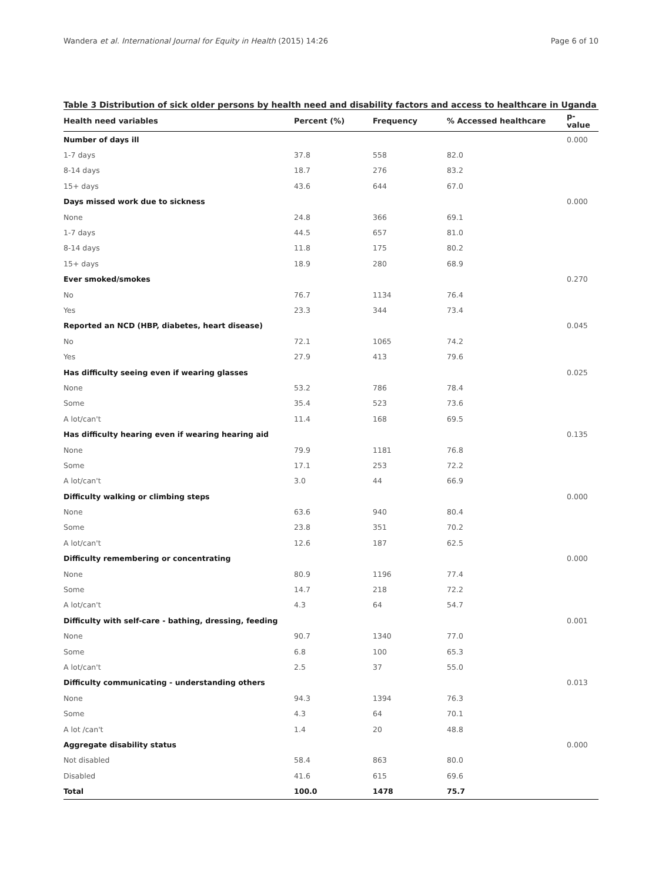Wandera et al. International Journal for Equity in Health (2015) 14:26 Page 6 of 10
Table 3 Distribution of sick older persons by health need and disability factors and access to healthcare in Uganda
| Health need variables | Percent (%) | Frequency | % Accessed healthcare | p-value |
| --- | --- | --- | --- | --- |
| Number of days ill | | | | 0.000 |
| 1-7 days | 37.8 | 558 | 82.0 | |
| 8-14 days | 18.7 | 276 | 83.2 | |
| 15+ days | 43.6 | 644 | 67.0 | |
| Days missed work due to sickness | | | | 0.000 |
| None | 24.8 | 366 | 69.1 | |
| 1-7 days | 44.5 | 657 | 81.0 | |
| 8-14 days | 11.8 | 175 | 80.2 | |
| 15+ days | 18.9 | 280 | 68.9 | |
| Ever smoked/smokes | | | | 0.270 |
| No | 76.7 | 1134 | 76.4 | |
| Yes | 23.3 | 344 | 73.4 | |
| Reported an NCD (HBP, diabetes, heart disease) | | | | 0.045 |
| No | 72.1 | 1065 | 74.2 | |
| Yes | 27.9 | 413 | 79.6 | |
| Has difficulty seeing even if wearing glasses | | | | 0.025 |
| None | 53.2 | 786 | 78.4 | |
| Some | 35.4 | 523 | 73.6 | |
| A lot/can't | 11.4 | 168 | 69.5 | |
| Has difficulty hearing even if wearing hearing aid | | | | 0.135 |
| None | 79.9 | 1181 | 76.8 | |
| Some | 17.1 | 253 | 72.2 | |
| A lot/can't | 3.0 | 44 | 66.9 | |
| Difficulty walking or climbing steps | | | | 0.000 |
| None | 63.6 | 940 | 80.4 | |
| Some | 23.8 | 351 | 70.2 | |
| A lot/can't | 12.6 | 187 | 62.5 | |
| Difficulty remembering or concentrating | | | | 0.000 |
| None | 80.9 | 1196 | 77.4 | |
| Some | 14.7 | 218 | 72.2 | |
| A lot/can't | 4.3 | 64 | 54.7 | |
| Difficulty with self-care - bathing, dressing, feeding | | | | 0.001 |
| None | 90.7 | 1340 | 77.0 | |
| Some | 6.8 | 100 | 65.3 | |
| A lot/can't | 2.5 | 37 | 55.0 | |
| Difficulty communicating - understanding others | | | | 0.013 |
| None | 94.3 | 1394 | 76.3 | |
| Some | 4.3 | 64 | 70.1 | |
| A lot /can't | 1.4 | 20 | 48.8 | |
| Aggregate disability status | | | | 0.000 |
| Not disabled | 58.4 | 863 | 80.0 | |
| Disabled | 41.6 | 615 | 69.6 | |
| Total | 100.0 | 1478 | 75.7 | |